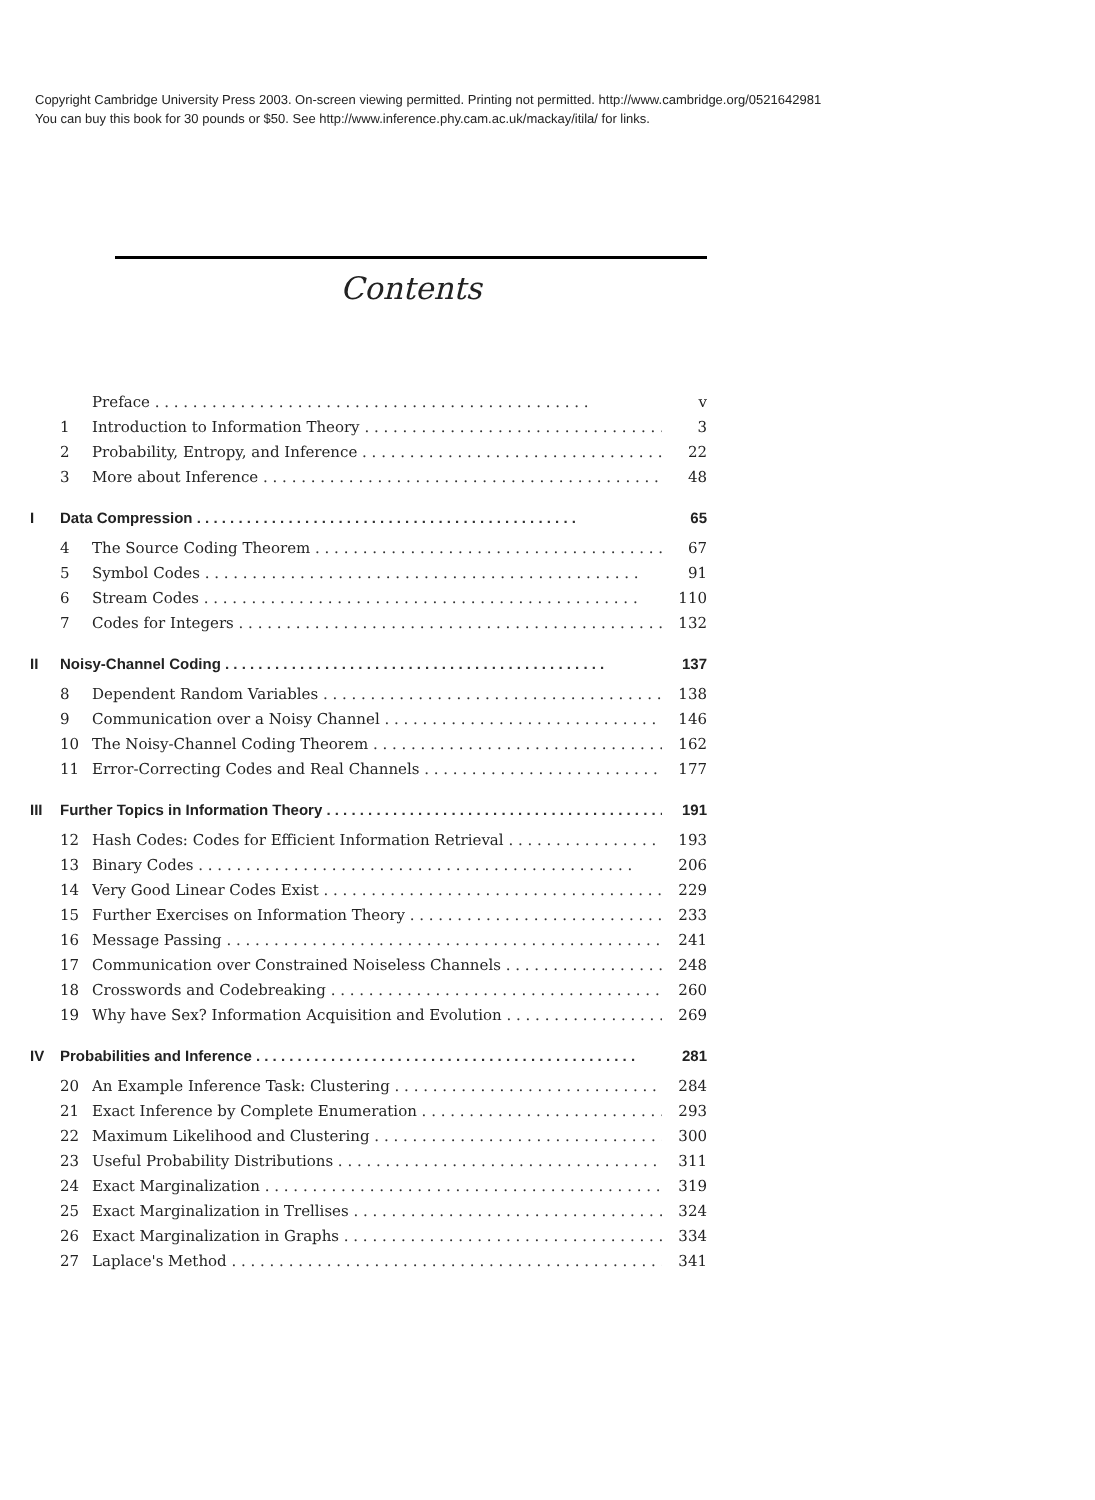Copyright Cambridge University Press 2003. On-screen viewing permitted. Printing not permitted. http://www.cambridge.org/0521642981
You can buy this book for 30 pounds or $50. See http://www.inference.phy.cam.ac.uk/mackay/itila/ for links.
Contents
Preface v
1 Introduction to Information Theory 3
2 Probability, Entropy, and Inference 22
3 More about Inference 48
I Data Compression 65
4 The Source Coding Theorem 67
5 Symbol Codes 91
6 Stream Codes 110
7 Codes for Integers 132
II Noisy-Channel Coding 137
8 Dependent Random Variables 138
9 Communication over a Noisy Channel 146
10 The Noisy-Channel Coding Theorem 162
11 Error-Correcting Codes and Real Channels 177
III Further Topics in Information Theory 191
12 Hash Codes: Codes for Efficient Information Retrieval 193
13 Binary Codes 206
14 Very Good Linear Codes Exist 229
15 Further Exercises on Information Theory 233
16 Message Passing 241
17 Communication over Constrained Noiseless Channels 248
18 Crosswords and Codebreaking 260
19 Why have Sex? Information Acquisition and Evolution 269
IV Probabilities and Inference 281
20 An Example Inference Task: Clustering 284
21 Exact Inference by Complete Enumeration 293
22 Maximum Likelihood and Clustering 300
23 Useful Probability Distributions 311
24 Exact Marginalization 319
25 Exact Marginalization in Trellises 324
26 Exact Marginalization in Graphs 334
27 Laplace's Method 341